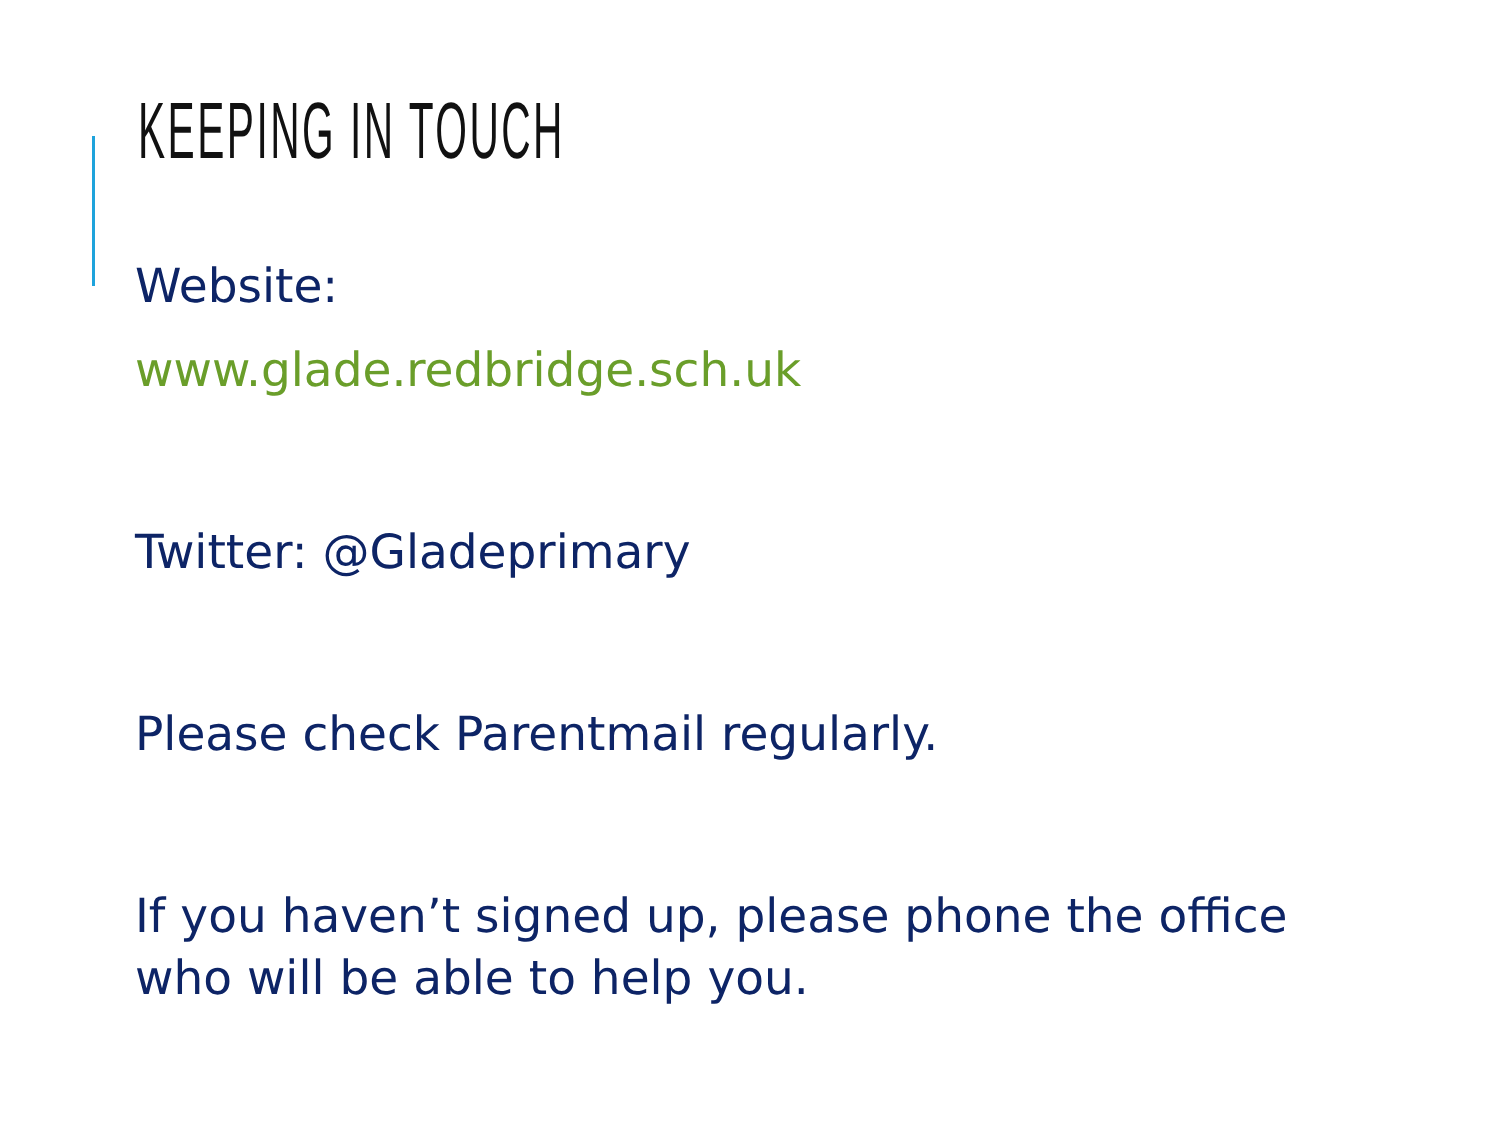KEEPING IN TOUCH
Website:
www.glade.redbridge.sch.uk
Twitter: @Gladeprimary
Please check Parentmail regularly.
If you haven’t signed up, please phone the office who will be able to help you.